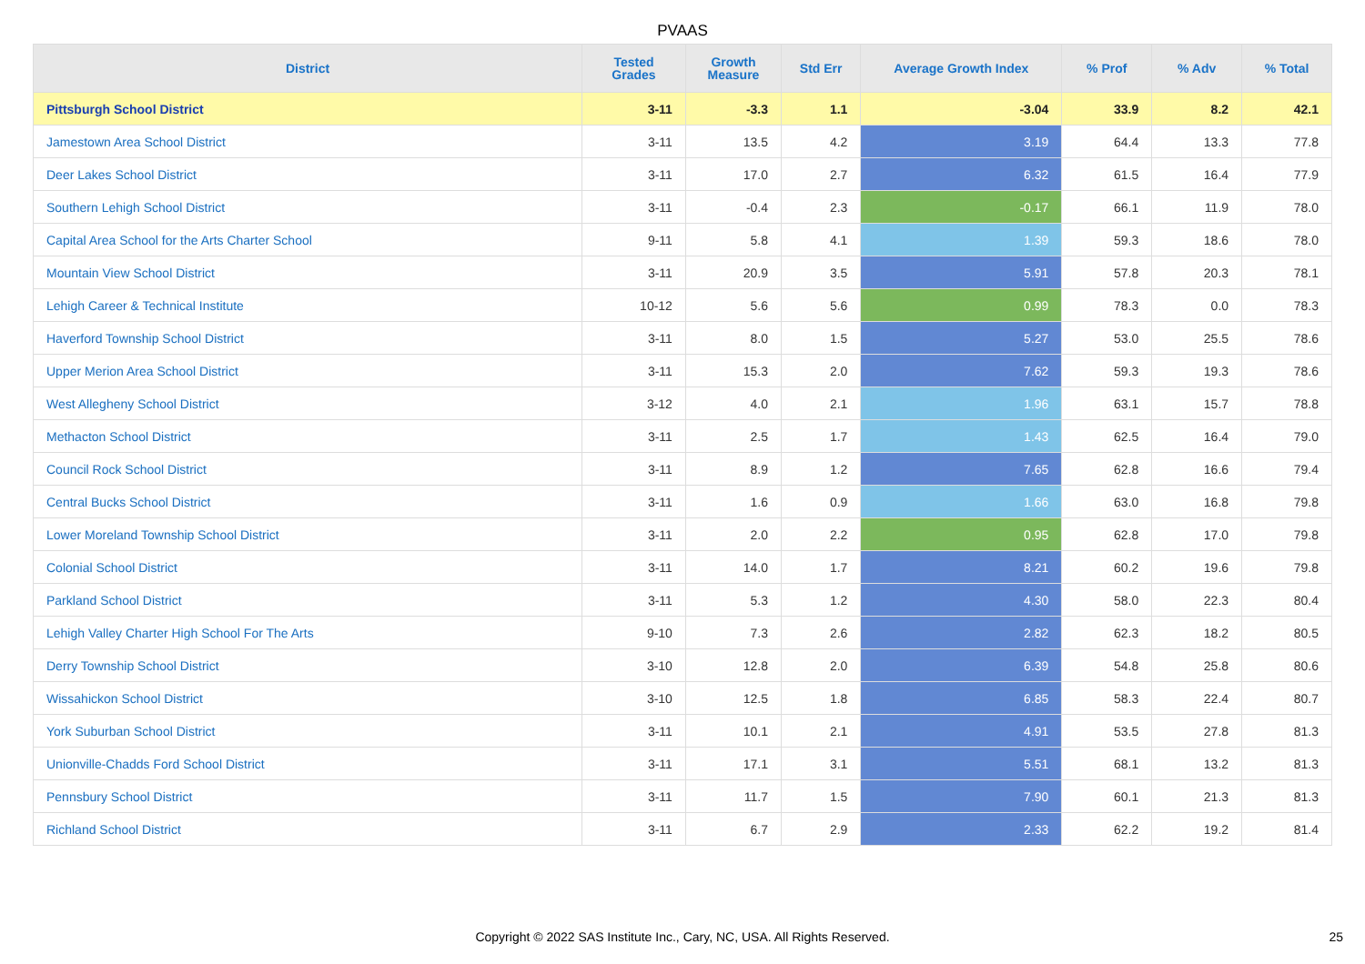PVAAS
| District | Tested Grades | Growth Measure | Std Err | Average Growth Index | % Prof | % Adv | % Total |
| --- | --- | --- | --- | --- | --- | --- | --- |
| Pittsburgh School District | 3-11 | -3.3 | 1.1 | -3.04 | 33.9 | 8.2 | 42.1 |
| Jamestown Area School District | 3-11 | 13.5 | 4.2 | 3.19 | 64.4 | 13.3 | 77.8 |
| Deer Lakes School District | 3-11 | 17.0 | 2.7 | 6.32 | 61.5 | 16.4 | 77.9 |
| Southern Lehigh School District | 3-11 | -0.4 | 2.3 | -0.17 | 66.1 | 11.9 | 78.0 |
| Capital Area School for the Arts Charter School | 9-11 | 5.8 | 4.1 | 1.39 | 59.3 | 18.6 | 78.0 |
| Mountain View School District | 3-11 | 20.9 | 3.5 | 5.91 | 57.8 | 20.3 | 78.1 |
| Lehigh Career & Technical Institute | 10-12 | 5.6 | 5.6 | 0.99 | 78.3 | 0.0 | 78.3 |
| Haverford Township School District | 3-11 | 8.0 | 1.5 | 5.27 | 53.0 | 25.5 | 78.6 |
| Upper Merion Area School District | 3-11 | 15.3 | 2.0 | 7.62 | 59.3 | 19.3 | 78.6 |
| West Allegheny School District | 3-12 | 4.0 | 2.1 | 1.96 | 63.1 | 15.7 | 78.8 |
| Methacton School District | 3-11 | 2.5 | 1.7 | 1.43 | 62.5 | 16.4 | 79.0 |
| Council Rock School District | 3-11 | 8.9 | 1.2 | 7.65 | 62.8 | 16.6 | 79.4 |
| Central Bucks School District | 3-11 | 1.6 | 0.9 | 1.66 | 63.0 | 16.8 | 79.8 |
| Lower Moreland Township School District | 3-11 | 2.0 | 2.2 | 0.95 | 62.8 | 17.0 | 79.8 |
| Colonial School District | 3-11 | 14.0 | 1.7 | 8.21 | 60.2 | 19.6 | 79.8 |
| Parkland School District | 3-11 | 5.3 | 1.2 | 4.30 | 58.0 | 22.3 | 80.4 |
| Lehigh Valley Charter High School For The Arts | 9-10 | 7.3 | 2.6 | 2.82 | 62.3 | 18.2 | 80.5 |
| Derry Township School District | 3-10 | 12.8 | 2.0 | 6.39 | 54.8 | 25.8 | 80.6 |
| Wissahickon School District | 3-10 | 12.5 | 1.8 | 6.85 | 58.3 | 22.4 | 80.7 |
| York Suburban School District | 3-11 | 10.1 | 2.1 | 4.91 | 53.5 | 27.8 | 81.3 |
| Unionville-Chadds Ford School District | 3-11 | 17.1 | 3.1 | 5.51 | 68.1 | 13.2 | 81.3 |
| Pennsbury School District | 3-11 | 11.7 | 1.5 | 7.90 | 60.1 | 21.3 | 81.3 |
| Richland School District | 3-11 | 6.7 | 2.9 | 2.33 | 62.2 | 19.2 | 81.4 |
Copyright © 2022 SAS Institute Inc., Cary, NC, USA. All Rights Reserved.
25